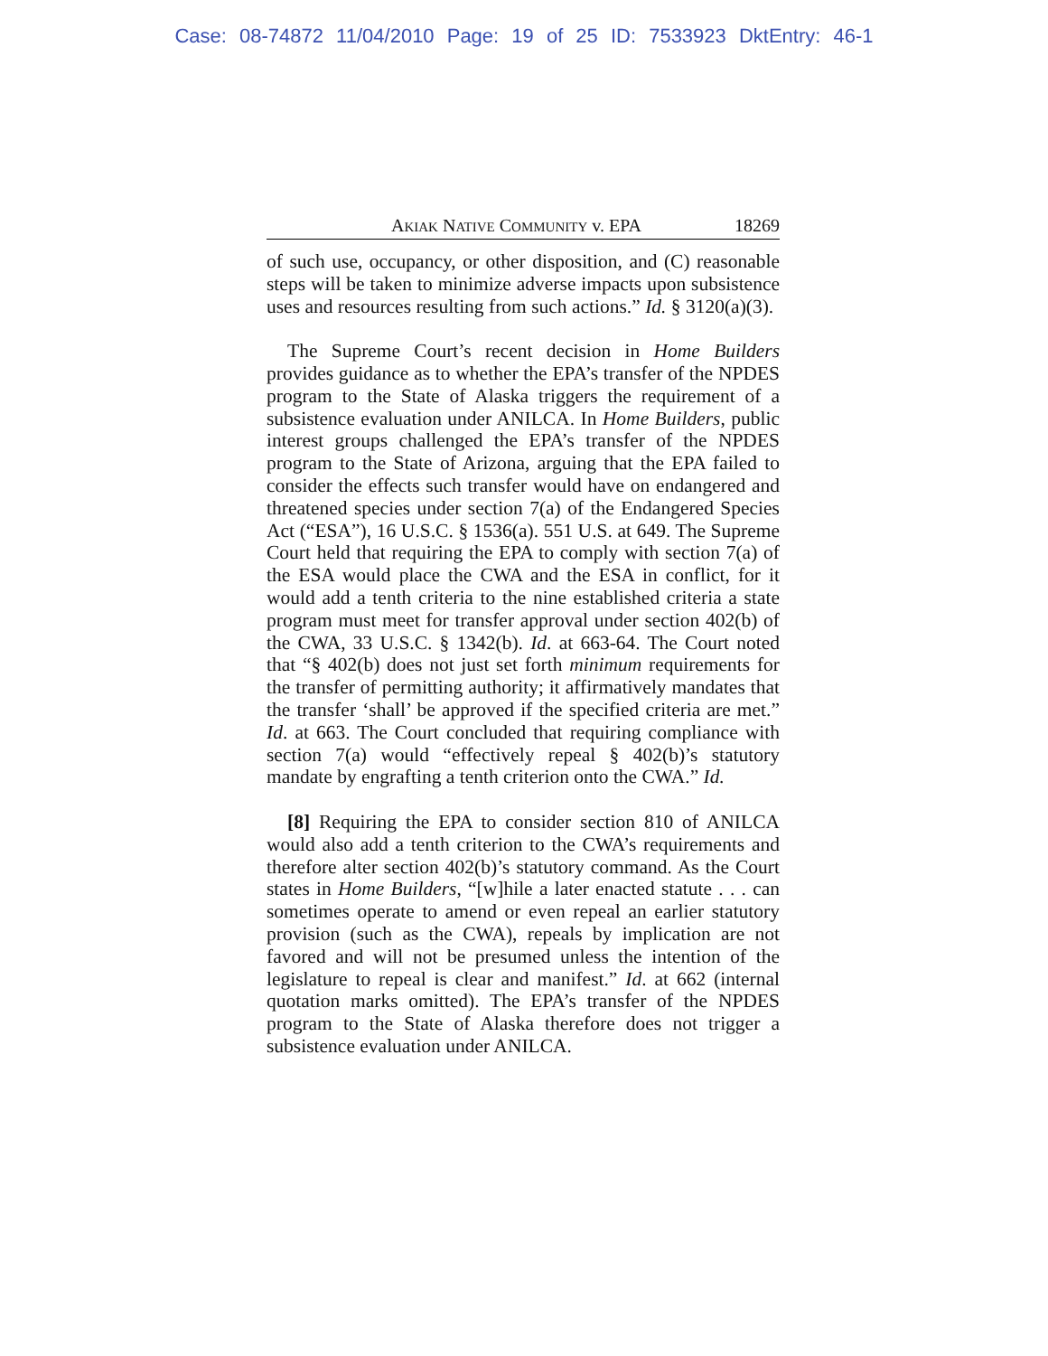Case: 08-74872 11/04/2010 Page: 19 of 25 ID: 7533923 DktEntry: 46-1
AKIAK NATIVE COMMUNITY v. EPA 18269
of such use, occupancy, or other disposition, and (C) reasonable steps will be taken to minimize adverse impacts upon subsistence uses and resources resulting from such actions.” Id. § 3120(a)(3).
The Supreme Court’s recent decision in Home Builders provides guidance as to whether the EPA’s transfer of the NPDES program to the State of Alaska triggers the requirement of a subsistence evaluation under ANILCA. In Home Builders, public interest groups challenged the EPA’s transfer of the NPDES program to the State of Arizona, arguing that the EPA failed to consider the effects such transfer would have on endangered and threatened species under section 7(a) of the Endangered Species Act (“ESA”), 16 U.S.C. § 1536(a). 551 U.S. at 649. The Supreme Court held that requiring the EPA to comply with section 7(a) of the ESA would place the CWA and the ESA in conflict, for it would add a tenth criteria to the nine established criteria a state program must meet for transfer approval under section 402(b) of the CWA, 33 U.S.C. § 1342(b). Id. at 663-64. The Court noted that “§ 402(b) does not just set forth minimum requirements for the transfer of permitting authority; it affirmatively mandates that the transfer ‘shall’ be approved if the specified criteria are met.” Id. at 663. The Court concluded that requiring compliance with section 7(a) would “effectively repeal § 402(b)’s statutory mandate by engrafting a tenth criterion onto the CWA.” Id.
[8] Requiring the EPA to consider section 810 of ANILCA would also add a tenth criterion to the CWA’s requirements and therefore alter section 402(b)’s statutory command. As the Court states in Home Builders, “[w]hile a later enacted statute . . . can sometimes operate to amend or even repeal an earlier statutory provision (such as the CWA), repeals by implication are not favored and will not be presumed unless the intention of the legislature to repeal is clear and manifest.” Id. at 662 (internal quotation marks omitted). The EPA’s transfer of the NPDES program to the State of Alaska therefore does not trigger a subsistence evaluation under ANILCA.